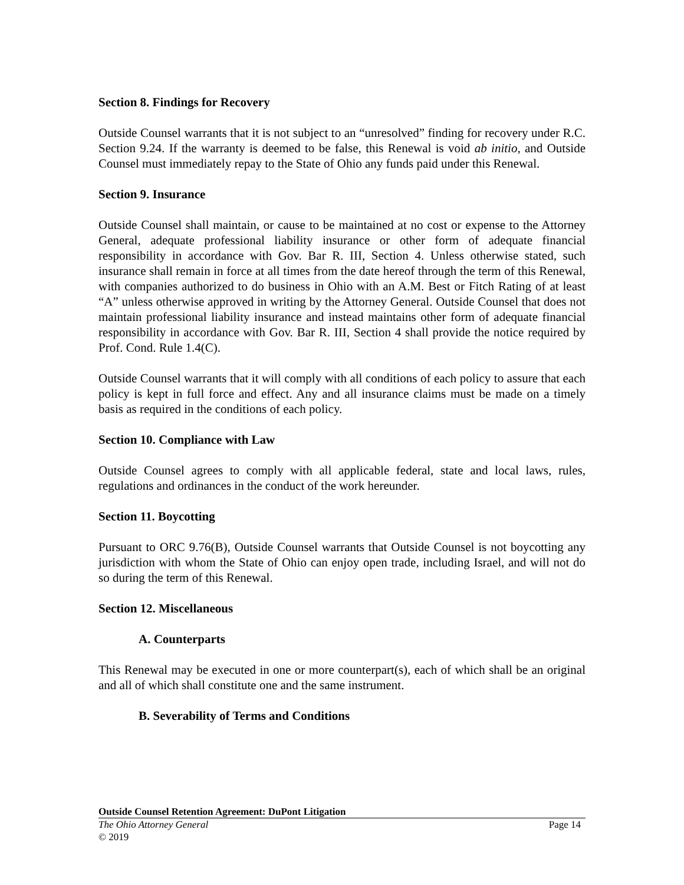Section 8. Findings for Recovery
Outside Counsel warrants that it is not subject to an “unresolved” finding for recovery under R.C. Section 9.24. If the warranty is deemed to be false, this Renewal is void ab initio, and Outside Counsel must immediately repay to the State of Ohio any funds paid under this Renewal.
Section 9. Insurance
Outside Counsel shall maintain, or cause to be maintained at no cost or expense to the Attorney General, adequate professional liability insurance or other form of adequate financial responsibility in accordance with Gov. Bar R. III, Section 4. Unless otherwise stated, such insurance shall remain in force at all times from the date hereof through the term of this Renewal, with companies authorized to do business in Ohio with an A.M. Best or Fitch Rating of at least “A” unless otherwise approved in writing by the Attorney General. Outside Counsel that does not maintain professional liability insurance and instead maintains other form of adequate financial responsibility in accordance with Gov. Bar R. III, Section 4 shall provide the notice required by Prof. Cond. Rule 1.4(C).
Outside Counsel warrants that it will comply with all conditions of each policy to assure that each policy is kept in full force and effect. Any and all insurance claims must be made on a timely basis as required in the conditions of each policy.
Section 10. Compliance with Law
Outside Counsel agrees to comply with all applicable federal, state and local laws, rules, regulations and ordinances in the conduct of the work hereunder.
Section 11. Boycotting
Pursuant to ORC 9.76(B), Outside Counsel warrants that Outside Counsel is not boycotting any jurisdiction with whom the State of Ohio can enjoy open trade, including Israel, and will not do so during the term of this Renewal.
Section 12. Miscellaneous
A. Counterparts
This Renewal may be executed in one or more counterpart(s), each of which shall be an original and all of which shall constitute one and the same instrument.
B. Severability of Terms and Conditions
Outside Counsel Retention Agreement: DuPont Litigation
The Ohio Attorney General Page 14
© 2019